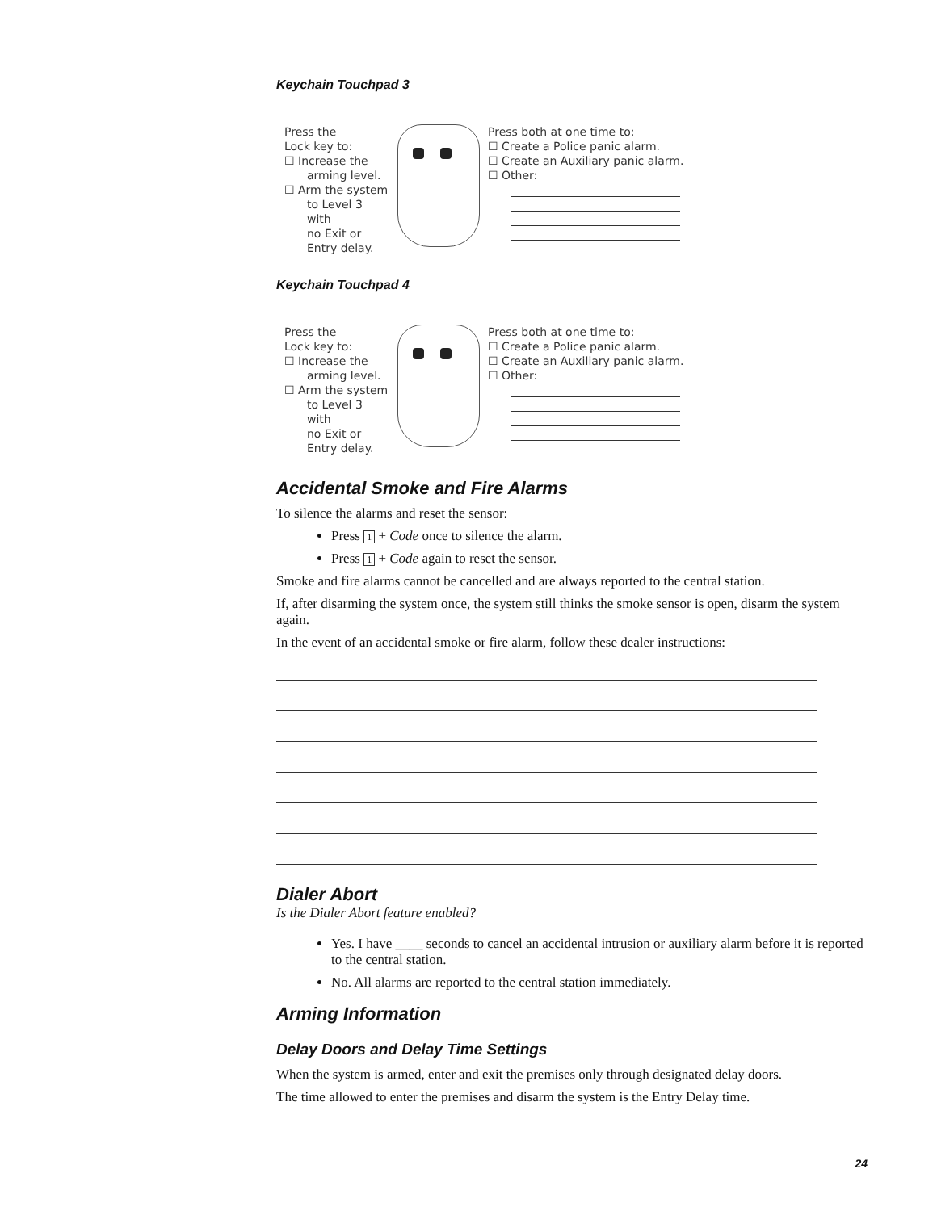Keychain Touchpad 3
Press the
Lock key to:
☐ Increase the
arming level.
☐ Arm the system
to Level 3 with
no Exit or
Entry delay.
Press both at one time to:
☐ Create a Police panic alarm.
☐ Create an Auxiliary panic alarm.
☐ Other:
Keychain Touchpad 4
Press the
Lock key to:
☐ Increase the
arming level.
☐ Arm the system
to Level 3 with
no Exit or
Entry delay.
Press both at one time to:
☐ Create a Police panic alarm.
☐ Create an Auxiliary panic alarm.
☐ Other:
Accidental Smoke and Fire Alarms
To silence the alarms and reset the sensor:
Press 1 + Code once to silence the alarm.
Press 1 + Code again to reset the sensor.
Smoke and fire alarms cannot be cancelled and are always reported to the central station.
If, after disarming the system once, the system still thinks the smoke sensor is open, disarm the system again.
In the event of an accidental smoke or fire alarm, follow these dealer instructions:
Dialer Abort
Is the Dialer Abort feature enabled?
Yes. I have ____ seconds to cancel an accidental intrusion or auxiliary alarm before it is reported to the central station.
No. All alarms are reported to the central station immediately.
Arming Information
Delay Doors and Delay Time Settings
When the system is armed, enter and exit the premises only through designated delay doors.
The time allowed to enter the premises and disarm the system is the Entry Delay time.
24